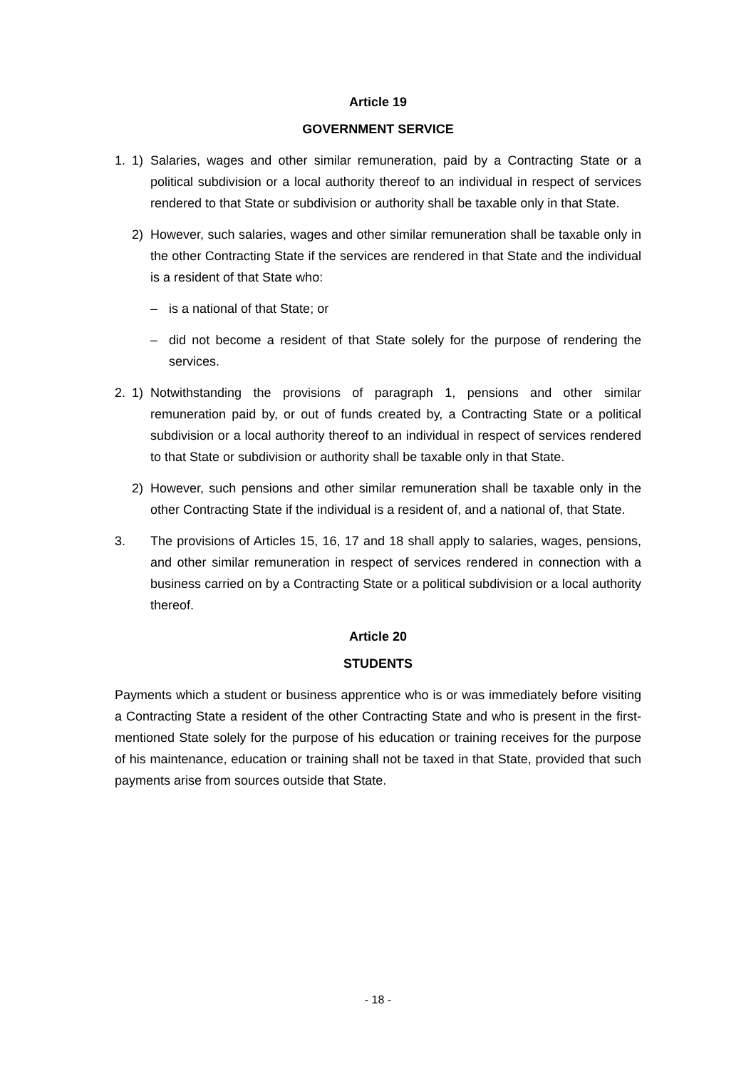Article 19
GOVERNMENT SERVICE
1. 1) Salaries, wages and other similar remuneration, paid by a Contracting State or a political subdivision or a local authority thereof to an individual in respect of services rendered to that State or subdivision or authority shall be taxable only in that State.
2) However, such salaries, wages and other similar remuneration shall be taxable only in the other Contracting State if the services are rendered in that State and the individual is a resident of that State who:
– is a national of that State; or
– did not become a resident of that State solely for the purpose of rendering the services.
2. 1) Notwithstanding the provisions of paragraph 1, pensions and other similar remuneration paid by, or out of funds created by, a Contracting State or a political subdivision or a local authority thereof to an individual in respect of services rendered to that State or subdivision or authority shall be taxable only in that State.
2) However, such pensions and other similar remuneration shall be taxable only in the other Contracting State if the individual is a resident of, and a national of, that State.
3. The provisions of Articles 15, 16, 17 and 18 shall apply to salaries, wages, pensions, and other similar remuneration in respect of services rendered in connection with a business carried on by a Contracting State or a political subdivision or a local authority thereof.
Article 20
STUDENTS
Payments which a student or business apprentice who is or was immediately before visiting a Contracting State a resident of the other Contracting State and who is present in the first-mentioned State solely for the purpose of his education or training receives for the purpose of his maintenance, education or training shall not be taxed in that State, provided that such payments arise from sources outside that State.
- 18 -